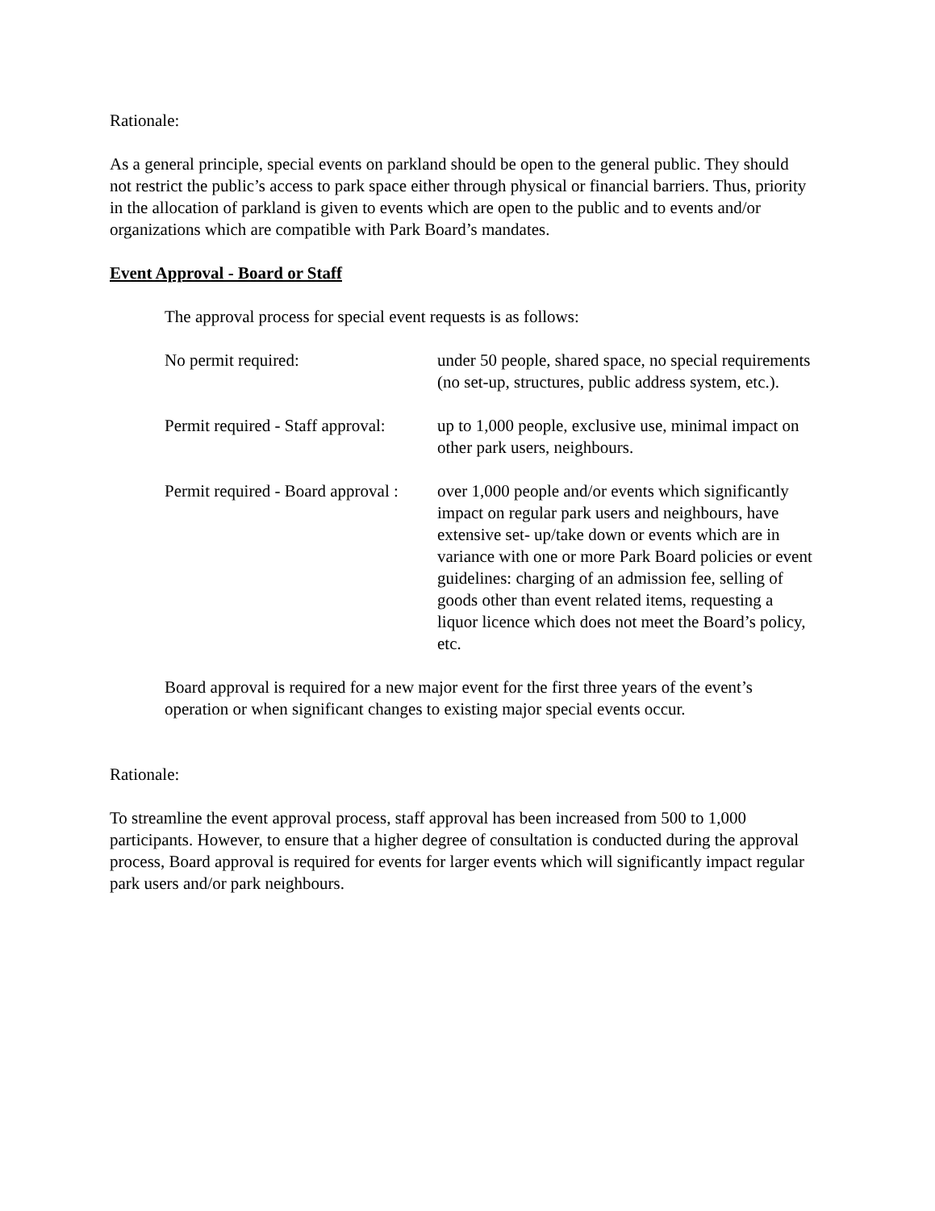Rationale:
As a general principle, special events on parkland should be open to the general public. They should not restrict the public’s access to park space either through physical or financial barriers. Thus, priority in the allocation of parkland is given to events which are open to the public and to events and/or organizations which are compatible with Park Board’s mandates.
Event Approval - Board or Staff
The approval process for special event requests is as follows:
No permit required: under 50 people, shared space, no special requirements (no set-up, structures, public address system, etc.).
Permit required - Staff approval:
up to 1,000 people, exclusive use, minimal impact on other park users, neighbours.
Permit required - Board approval :
over 1,000 people and/or events which significantly impact on regular park users and neighbours, have extensive set- up/take down or events which are in variance with one or more Park Board policies or event guidelines: charging of an admission fee, selling of goods other than event related items, requesting a liquor licence which does not meet the Board’s policy, etc.
Board approval is required for a new major event for the first three years of the event’s operation or when significant changes to existing major special events occur.
Rationale:
To streamline the event approval process, staff approval has been increased from 500 to 1,000 participants. However, to ensure that a higher degree of consultation is conducted during the approval process, Board approval is required for events for larger events which will significantly impact regular park users and/or park neighbours.